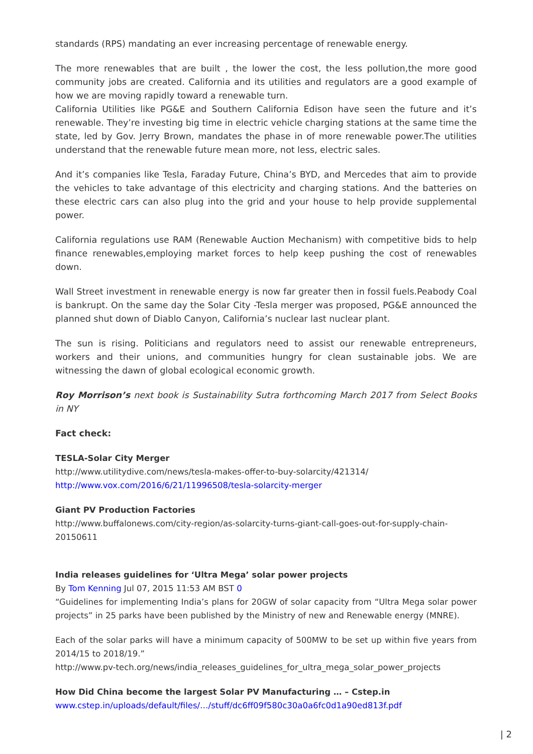standards (RPS) mandating an ever increasing percentage of renewable energy.
The more renewables that are built , the lower the cost, the less pollution,the more good community jobs are created. California and its utilities and regulators are a good example of how we are moving rapidly toward a renewable turn.
California Utilities like PG&E and Southern California Edison have seen the future and it’s renewable. They’re investing big time in electric vehicle charging stations at the same time the state, led by Gov. Jerry Brown, mandates the phase in of more renewable power.The utilities understand that the renewable future mean more, not less, electric sales.
And it’s companies like Tesla, Faraday Future, China’s BYD, and Mercedes that aim to provide the vehicles to take advantage of this electricity and charging stations. And the batteries on these electric cars can also plug into the grid and your house to help provide supplemental power.
California regulations use RAM (Renewable Auction Mechanism) with competitive bids to help finance renewables,employing market forces to help keep pushing the cost of renewables down.
Wall Street investment in renewable energy is now far greater then in fossil fuels.Peabody Coal is bankrupt. On the same day the Solar City -Tesla merger was proposed, PG&E announced the planned shut down of Diablo Canyon, California’s nuclear last nuclear plant.
The sun is rising. Politicians and regulators need to assist our renewable entrepreneurs, workers and their unions, and communities hungry for clean sustainable jobs. We are witnessing the dawn of global ecological economic growth.
Roy Morrison’s next book is Sustainability Sutra forthcoming March 2017 from Select Books in NY
Fact check:
TESLA-Solar City Merger
http://www.utilitydive.com/news/tesla-makes-offer-to-buy-solarcity/421314/
http://www.vox.com/2016/6/21/11996508/tesla-solarcity-merger
Giant PV Production Factories
http://www.buffalonews.com/city-region/as-solarcity-turns-giant-call-goes-out-for-supply-chain-20150611
India releases guidelines for ‘Ultra Mega’ solar power projects
By Tom Kenning Jul 07, 2015 11:53 AM BST 0
“Guidelines for implementing India’s plans for 20GW of solar capacity from “Ultra Mega solar power projects” in 25 parks have been published by the Ministry of new and Renewable energy (MNRE).
Each of the solar parks will have a minimum capacity of 500MW to be set up within five years from 2014/15 to 2018/19.”
http://www.pv-tech.org/news/india_releases_guidelines_for_ultra_mega_solar_power_projects
How Did China become the largest Solar PV Manufacturing … – Cstep.in
www.cstep.in/uploads/default/files/…/stuff/dc6ff09f580c30a0a6fc0d1a90ed813f.pdf
| 2